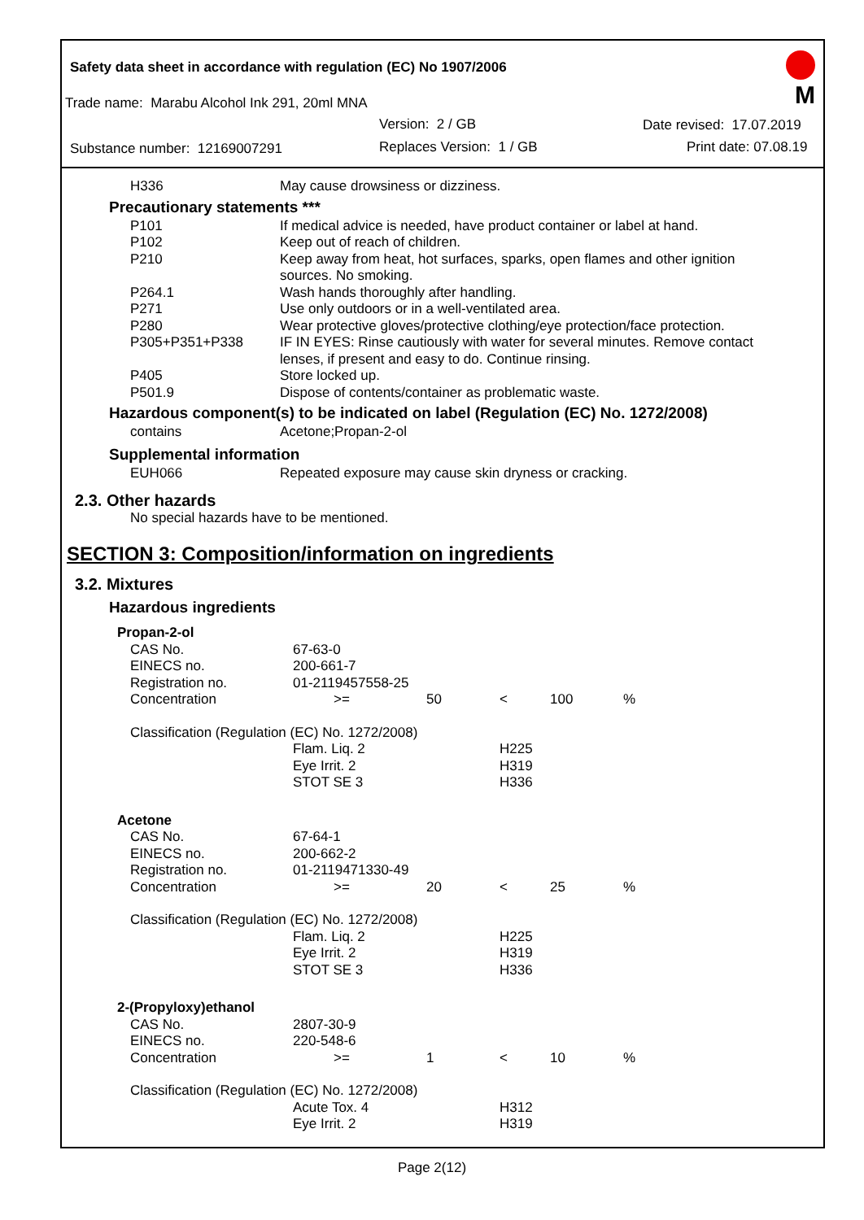Safety data sheet in accordance with regulation (EC) No 1907/2006
Trade name: Marabu Alcohol Ink 291, 20ml MNA
Version: 2 / GB Date revised: 17.07.2019
Substance number: 12169007291 Replaces Version: 1 / GB Print date: 07.08.19
M
| H336 | May cause drowsiness or dizziness. |
Precautionary statements ***
| P101 | If medical advice is needed, have product container or label at hand. |
| P102 | Keep out of reach of children. |
| P210 | Keep away from heat, hot surfaces, sparks, open flames and other ignition sources. No smoking. |
| P264.1 | Wash hands thoroughly after handling. |
| P271 | Use only outdoors or in a well-ventilated area. |
| P280 | Wear protective gloves/protective clothing/eye protection/face protection. |
| P305+P351+P338 | IF IN EYES: Rinse cautiously with water for several minutes. Remove contact lenses, if present and easy to do. Continue rinsing. |
| P405 | Store locked up. |
| P501.9 | Dispose of contents/container as problematic waste. |
Hazardous component(s) to be indicated on label (Regulation (EC) No. 1272/2008)
| contains | Acetone;Propan-2-ol |
Supplemental information
| EUH066 | Repeated exposure may cause skin dryness or cracking. |
2.3. Other hazards
No special hazards have to be mentioned.
SECTION 3: Composition/information on ingredients
3.2. Mixtures
Hazardous ingredients
| Propan-2-ol | | | | | |
| CAS No. | 67-63-0 | | | | |
| EINECS no. | 200-661-7 | | | | |
| Registration no. | 01-2119457558-25 | | | | |
| Concentration | >= | 50 | < | 100 | % |
| Classification (Regulation (EC) No. 1272/2008) | | | | | |
| | Flam. Liq. 2 Eye Irrit. 2 STOT SE 3 | | H225 H319 H336 | | |
| Acetone | | | | | |
| CAS No. | 67-64-1 | | | | |
| EINECS no. | 200-662-2 | | | | |
| Registration no. | 01-2119471330-49 | | | | |
| Concentration | >= | 20 | < | 25 | % |
| Classification (Regulation (EC) No. 1272/2008) | | | | | |
| | Flam. Liq. 2 Eye Irrit. 2 STOT SE 3 | | H225 H319 H336 | | |
| 2-(Propyloxy)ethanol | | | | | |
| CAS No. | 2807-30-9 | | | | |
| EINECS no. | 220-548-6 | | | | |
| Concentration | >= | 1 | < | 10 | % |
| Classification (Regulation (EC) No. 1272/2008) | | | | | |
| | Acute Tox. 4 Eye Irrit. 2 | | H312 H319 | | |
Page 2(12)